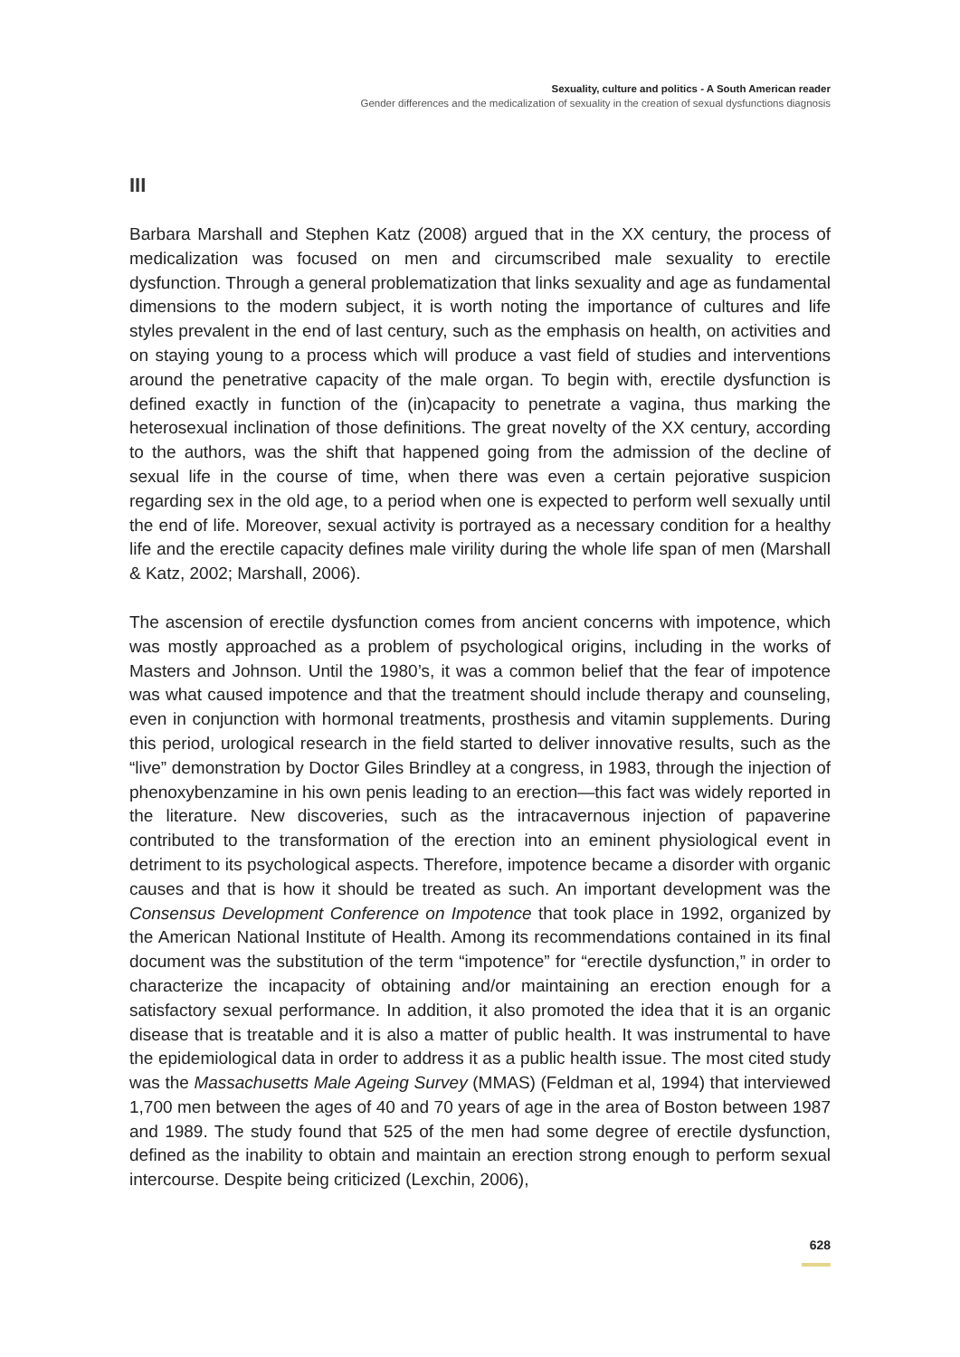Sexuality, culture and politics - A South American reader
Gender differences and the medicalization of sexuality in the creation of sexual dysfunctions diagnosis
III
Barbara Marshall and Stephen Katz (2008) argued that in the XX century, the process of medicalization was focused on men and circumscribed male sexuality to erectile dysfunction. Through a general problematization that links sexuality and age as fundamental dimensions to the modern subject, it is worth noting the importance of cultures and life styles prevalent in the end of last century, such as the emphasis on health, on activities and on staying young to a process which will produce a vast field of studies and interventions around the penetrative capacity of the male organ. To begin with, erectile dysfunction is defined exactly in function of the (in)capacity to penetrate a vagina, thus marking the heterosexual inclination of those definitions. The great novelty of the XX century, according to the authors, was the shift that happened going from the admission of the decline of sexual life in the course of time, when there was even a certain pejorative suspicion regarding sex in the old age, to a period when one is expected to perform well sexually until the end of life. Moreover, sexual activity is portrayed as a necessary condition for a healthy life and the erectile capacity defines male virility during the whole life span of men (Marshall & Katz, 2002; Marshall, 2006).
The ascension of erectile dysfunction comes from ancient concerns with impotence, which was mostly approached as a problem of psychological origins, including in the works of Masters and Johnson. Until the 1980’s, it was a common belief that the fear of impotence was what caused impotence and that the treatment should include therapy and counseling, even in conjunction with hormonal treatments, prosthesis and vitamin supplements. During this period, urological research in the field started to deliver innovative results, such as the “live” demonstration by Doctor Giles Brindley at a congress, in 1983, through the injection of phenoxybenzamine in his own penis leading to an erection—this fact was widely reported in the literature. New discoveries, such as the intracavernous injection of papaverine contributed to the transformation of the erection into an eminent physiological event in detriment to its psychological aspects. Therefore, impotence became a disorder with organic causes and that is how it should be treated as such. An important development was the Consensus Development Conference on Impotence that took place in 1992, organized by the American National Institute of Health. Among its recommendations contained in its final document was the substitution of the term “impotence” for “erectile dysfunction,” in order to characterize the incapacity of obtaining and/or maintaining an erection enough for a satisfactory sexual performance. In addition, it also promoted the idea that it is an organic disease that is treatable and it is also a matter of public health. It was instrumental to have the epidemiological data in order to address it as a public health issue. The most cited study was the Massachusetts Male Ageing Survey (MMAS) (Feldman et al, 1994) that interviewed 1,700 men between the ages of 40 and 70 years of age in the area of Boston between 1987 and 1989. The study found that 525 of the men had some degree of erectile dysfunction, defined as the inability to obtain and maintain an erection strong enough to perform sexual intercourse. Despite being criticized (Lexchin, 2006),
628